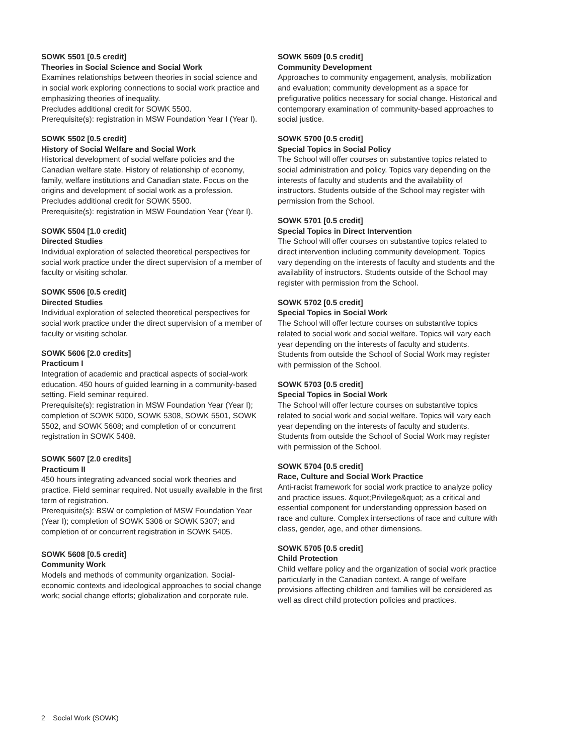SOWK 5501 [0.5 credit]
Theories in Social Science and Social Work
Examines relationships between theories in social science and in social work exploring connections to social work practice and emphasizing theories of inequality.
Precludes additional credit for SOWK 5500.
Prerequisite(s): registration in MSW Foundation Year I (Year I).
SOWK 5502 [0.5 credit]
History of Social Welfare and Social Work
Historical development of social welfare policies and the Canadian welfare state. History of relationship of economy, family, welfare institutions and Canadian state. Focus on the origins and development of social work as a profession.
Precludes additional credit for SOWK 5500.
Prerequisite(s): registration in MSW Foundation Year (Year I).
SOWK 5504 [1.0 credit]
Directed Studies
Individual exploration of selected theoretical perspectives for social work practice under the direct supervision of a member of faculty or visiting scholar.
SOWK 5506 [0.5 credit]
Directed Studies
Individual exploration of selected theoretical perspectives for social work practice under the direct supervision of a member of faculty or visiting scholar.
SOWK 5606 [2.0 credits]
Practicum I
Integration of academic and practical aspects of social-work education. 450 hours of guided learning in a community-based setting. Field seminar required.
Prerequisite(s): registration in MSW Foundation Year (Year I); completion of SOWK 5000, SOWK 5308, SOWK 5501, SOWK 5502, and SOWK 5608; and completion of or concurrent registration in SOWK 5408.
SOWK 5607 [2.0 credits]
Practicum II
450 hours integrating advanced social work theories and practice. Field seminar required. Not usually available in the first term of registration.
Prerequisite(s): BSW or completion of MSW Foundation Year (Year I); completion of SOWK 5306 or SOWK 5307; and completion of or concurrent registration in SOWK 5405.
SOWK 5608 [0.5 credit]
Community Work
Models and methods of community organization. Social-economic contexts and ideological approaches to social change work; social change efforts; globalization and corporate rule.
SOWK 5609 [0.5 credit]
Community Development
Approaches to community engagement, analysis, mobilization and evaluation; community development as a space for prefigurative politics necessary for social change. Historical and contemporary examination of community-based approaches to social justice.
SOWK 5700 [0.5 credit]
Special Topics in Social Policy
The School will offer courses on substantive topics related to social administration and policy. Topics vary depending on the interests of faculty and students and the availability of instructors. Students outside of the School may register with permission from the School.
SOWK 5701 [0.5 credit]
Special Topics in Direct Intervention
The School will offer courses on substantive topics related to direct intervention including community development. Topics vary depending on the interests of faculty and students and the availability of instructors. Students outside of the School may register with permission from the School.
SOWK 5702 [0.5 credit]
Special Topics in Social Work
The School will offer lecture courses on substantive topics related to social work and social welfare. Topics will vary each year depending on the interests of faculty and students. Students from outside the School of Social Work may register with permission of the School.
SOWK 5703 [0.5 credit]
Special Topics in Social Work
The School will offer lecture courses on substantive topics related to social work and social welfare. Topics will vary each year depending on the interests of faculty and students. Students from outside the School of Social Work may register with permission of the School.
SOWK 5704 [0.5 credit]
Race, Culture and Social Work Practice
Anti-racist framework for social work practice to analyze policy and practice issues. &quot;Privilege&quot; as a critical and essential component for understanding oppression based on race and culture. Complex intersections of race and culture with class, gender, age, and other dimensions.
SOWK 5705 [0.5 credit]
Child Protection
Child welfare policy and the organization of social work practice particularly in the Canadian context. A range of welfare provisions affecting children and families will be considered as well as direct child protection policies and practices.
2 Social Work (SOWK)